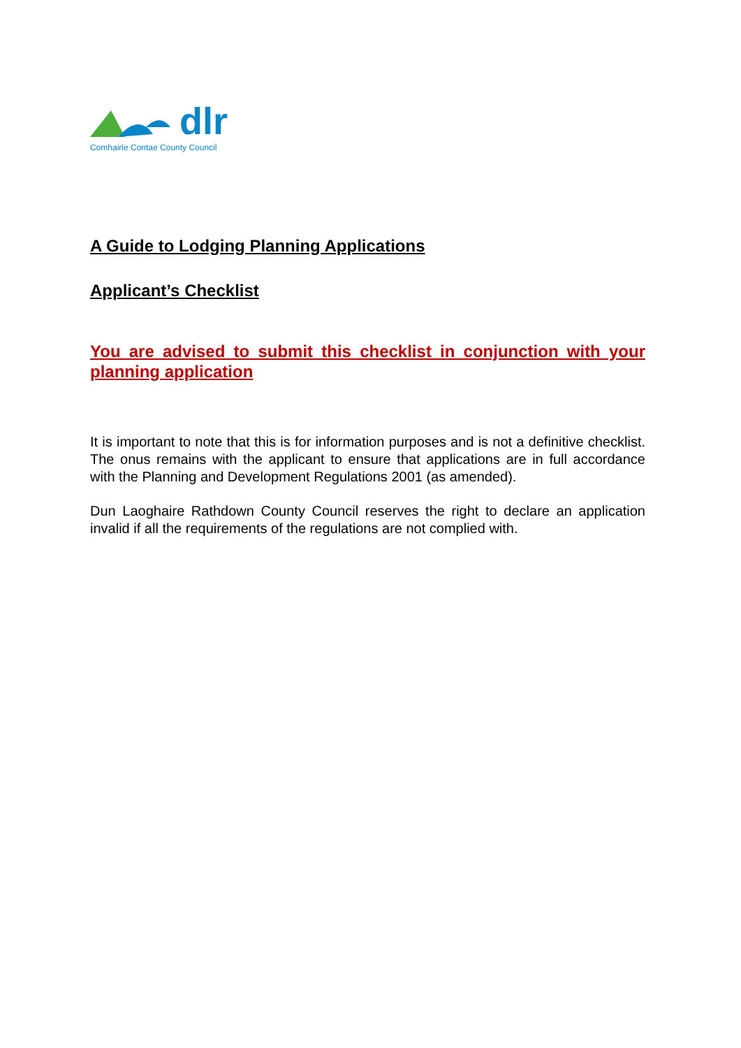dlr
Comhairle Contae County Council
A Guide to Lodging Planning Applications
Applicant’s Checklist
You are advised to submit this checklist in conjunction with your planning application
It is important to note that this is for information purposes and is not a definitive checklist. The onus remains with the applicant to ensure that applications are in full accordance with the Planning and Development Regulations 2001 (as amended).
Dun Laoghaire Rathdown County Council reserves the right to declare an application invalid if all the requirements of the regulations are not complied with.